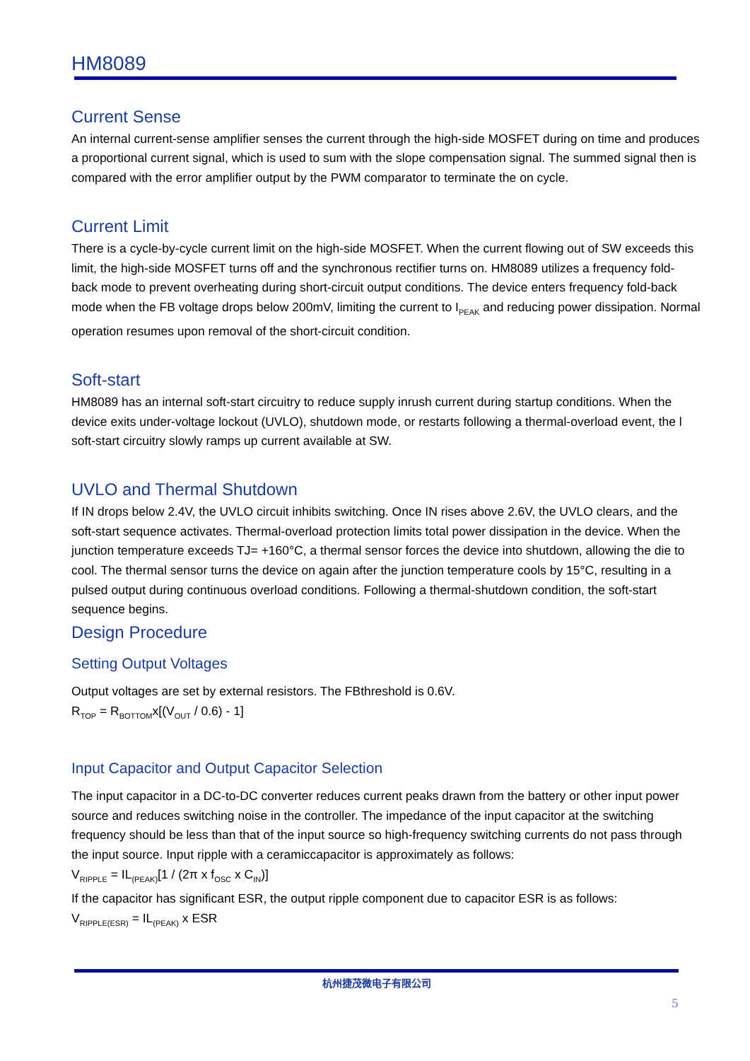HM8089
Current Sense
An internal current-sense amplifier senses the current through the high-side MOSFET during on time and produces a proportional current signal, which is used to sum with the slope compensation signal. The summed signal then is compared with the error amplifier output by the PWM comparator to terminate the on cycle.
Current Limit
There is a cycle-by-cycle current limit on the high-side MOSFET. When the current flowing out of SW exceeds this limit, the high-side MOSFET turns off and the synchronous rectifier turns on. HM8089 utilizes a frequency fold-back mode to prevent overheating during short-circuit output conditions. The device enters frequency fold-back mode when the FB voltage drops below 200mV, limiting the current to I<sub>PEAK</sub> and reducing power dissipation. Normal operation resumes upon removal of the short-circuit condition.
Soft-start
HM8089 has an internal soft-start circuitry to reduce supply inrush current during startup conditions. When the device exits under-voltage lockout (UVLO), shutdown mode, or restarts following a thermal-overload event, the l soft-start circuitry slowly ramps up current available at SW.
UVLO and Thermal Shutdown
If IN drops below 2.4V, the UVLO circuit inhibits switching. Once IN rises above 2.6V, the UVLO clears, and the soft-start sequence activates. Thermal-overload protection limits total power dissipation in the device. When the junction temperature exceeds TJ= +160°C, a thermal sensor forces the device into shutdown, allowing the die to cool. The thermal sensor turns the device on again after the junction temperature cools by 15°C, resulting in a pulsed output during continuous overload conditions. Following a thermal-shutdown condition, the soft-start sequence begins.
Design Procedure
Setting Output Voltages
Output voltages are set by external resistors. The FBthreshold is 0.6V.
R<sub>TOP</sub> = R<sub>BOTTOM</sub>x[(V<sub>OUT</sub> / 0.6) - 1]
Input Capacitor and Output Capacitor Selection
The input capacitor in a DC-to-DC converter reduces current peaks drawn from the battery or other input power source and reduces switching noise in the controller. The impedance of the input capacitor at the switching frequency should be less than that of the input source so high-frequency switching currents do not pass through the input source. Input ripple with a ceramiccapacitor is approximately as follows:
V<sub>RIPPLE</sub> = IL<sub>(PEAK)</sub>[1 / (2π x f<sub>OSC</sub> x C<sub>IN</sub>)]
If the capacitor has significant ESR, the output ripple component due to capacitor ESR is as follows:
V<sub>RIPPLE(ESR)</sub> = IL<sub>(PEAK)</sub> x ESR
杭州捷茂微电子有限公司
5